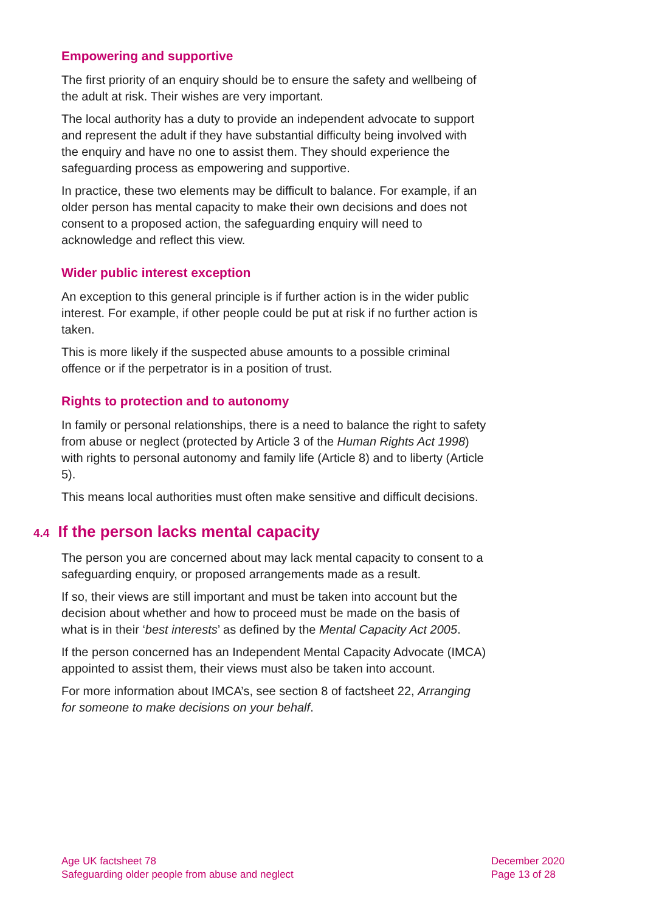Empowering and supportive
The first priority of an enquiry should be to ensure the safety and wellbeing of the adult at risk. Their wishes are very important.
The local authority has a duty to provide an independent advocate to support and represent the adult if they have substantial difficulty being involved with the enquiry and have no one to assist them. They should experience the safeguarding process as empowering and supportive.
In practice, these two elements may be difficult to balance. For example, if an older person has mental capacity to make their own decisions and does not consent to a proposed action, the safeguarding enquiry will need to acknowledge and reflect this view.
Wider public interest exception
An exception to this general principle is if further action is in the wider public interest. For example, if other people could be put at risk if no further action is taken.
This is more likely if the suspected abuse amounts to a possible criminal offence or if the perpetrator is in a position of trust.
Rights to protection and to autonomy
In family or personal relationships, there is a need to balance the right to safety from abuse or neglect (protected by Article 3 of the Human Rights Act 1998) with rights to personal autonomy and family life (Article 8) and to liberty (Article 5).
This means local authorities must often make sensitive and difficult decisions.
4.4 If the person lacks mental capacity
The person you are concerned about may lack mental capacity to consent to a safeguarding enquiry, or proposed arrangements made as a result.
If so, their views are still important and must be taken into account but the decision about whether and how to proceed must be made on the basis of what is in their ‘best interests’ as defined by the Mental Capacity Act 2005.
If the person concerned has an Independent Mental Capacity Advocate (IMCA) appointed to assist them, their views must also be taken into account.
For more information about IMCA’s, see section 8 of factsheet 22, Arranging for someone to make decisions on your behalf.
Age UK factsheet 78
Safeguarding older people from abuse and neglect
December 2020
Page 13 of 28